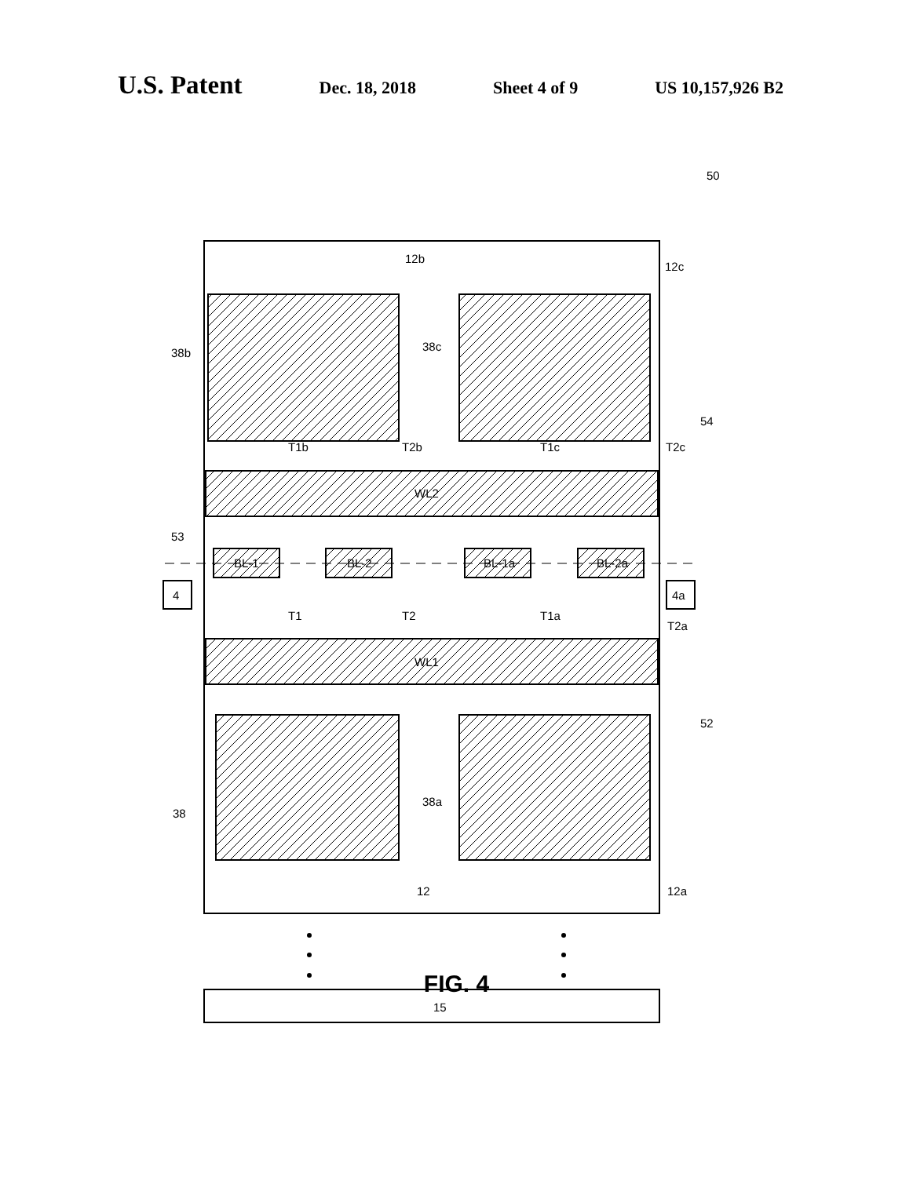U.S. Patent
Dec. 18, 2018 Sheet 4 of 9 US 10,157,926 B2
50
12b
12c
38b
38c
54
T1b
T2b
T1c
T2c
WL2
53
BL-1
BL-2
BL-1a
BL-2a
4
4a
T1
T2
T1a
T2a
WL1
52
38a
38
12
12a
15
FIG. 4